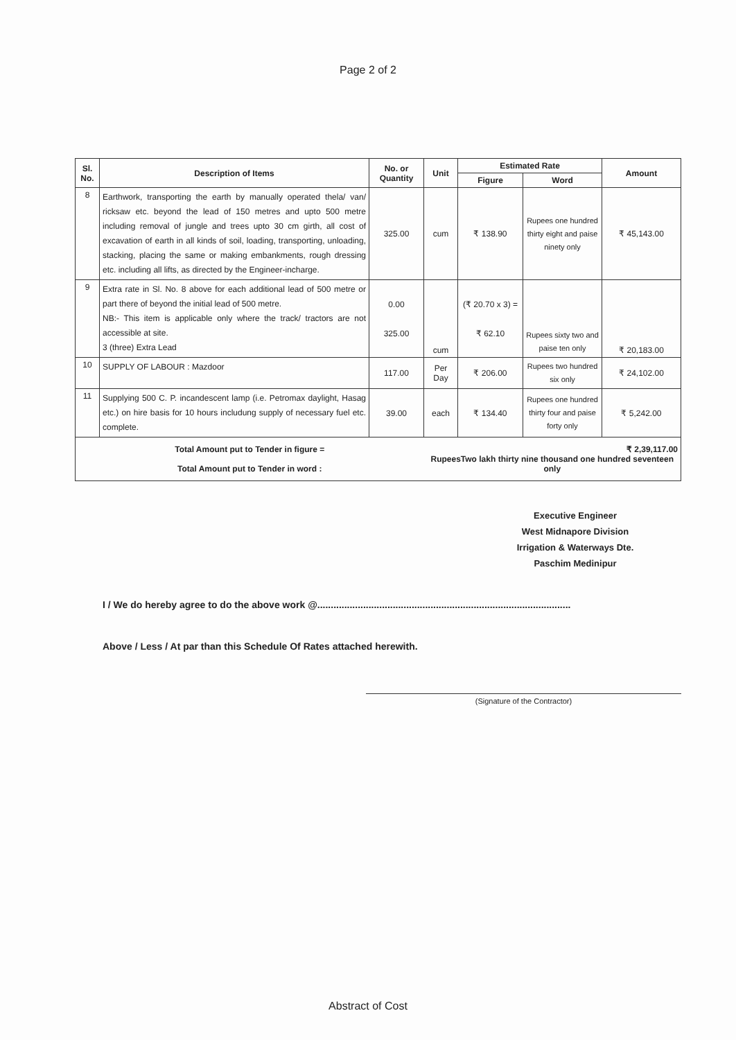Page 2 of 2
| Sl. No. | Description of Items | No. or Quantity | Unit | Estimated Rate | | Amount |
| --- | --- | --- | --- | --- | --- | --- |
| | | | | Figure | Word | |
| 8 | Earthwork, transporting the earth by manually operated thela/ van/ ricksaw etc. beyond the lead of 150 metres and upto 500 metre including removal of jungle and trees upto 30 cm girth, all cost of excavation of earth in all kinds of soil, loading, transporting, unloading, stacking, placing the same or making embankments, rough dressing etc. including all lifts, as directed by the Engineer-incharge. | 325.00 | cum | ₹ 138.90 | Rupees one hundred thirty eight and paise ninety only | ₹ 45,143.00 |
| 9 | Extra rate in Sl. No. 8 above for each additional lead of 500 metre or part there of beyond the initial lead of 500 metre. NB:- This item is applicable only where the track/ tractors are not accessible at site. 3 (three) Extra Lead | 0.00 325.00 | cum | (₹ 20.70 x 3) = ₹ 62.10 | Rupees sixty two and paise ten only | ₹ 20,183.00 |
| 10 | SUPPLY OF LABOUR : Mazdoor | 117.00 | Per Day | ₹ 206.00 | Rupees two hundred six only | ₹ 24,102.00 |
| 11 | Supplying 500 C. P. incandescent lamp (i.e. Petromax daylight, Hasag etc.) on hire basis for 10 hours includung supply of necessary fuel etc. complete. | 39.00 | each | ₹ 134.40 | Rupees one hundred thirty four and paise forty only | ₹ 5,242.00 |
| Total Amount put to Tender in figure = Total Amount put to Tender in word : | | | ₹ 2,39,117.00 RupeesTwo lakh thirty nine thousand one hundred seventeen only | | | |
Executive Engineer
West Midnapore Division
Irrigation & Waterways Dte.
Paschim Medinipur
I / We do hereby agree to do the above work @..............................................................................................
Above / Less / At par than this Schedule Of Rates attached herewith.
(Signature of the Contractor)
Abstract of Cost